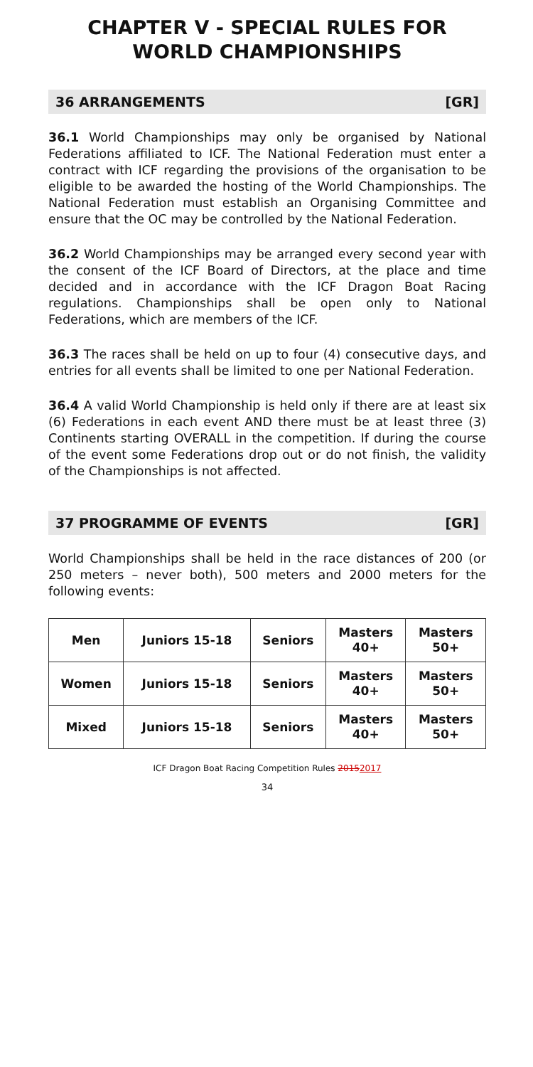CHAPTER V - SPECIAL RULES FOR WORLD CHAMPIONSHIPS
36 ARRANGEMENTS [GR]
36.1 World Championships may only be organised by National Federations affiliated to ICF. The National Federation must enter a contract with ICF regarding the provisions of the organisation to be eligible to be awarded the hosting of the World Championships. The National Federation must establish an Organising Committee and ensure that the OC may be controlled by the National Federation.
36.2 World Championships may be arranged every second year with the consent of the ICF Board of Directors, at the place and time decided and in accordance with the ICF Dragon Boat Racing regulations. Championships shall be open only to National Federations, which are members of the ICF.
36.3 The races shall be held on up to four (4) consecutive days, and entries for all events shall be limited to one per National Federation.
36.4 A valid World Championship is held only if there are at least six (6) Federations in each event AND there must be at least three (3) Continents starting OVERALL in the competition. If during the course of the event some Federations drop out or do not finish, the validity of the Championships is not affected.
37 PROGRAMME OF EVENTS [GR]
World Championships shall be held in the race distances of 200 (or 250 meters – never both), 500 meters and 2000 meters for the following events:
| Men | Juniors 15-18 | Seniors | Masters 40+ | Masters 50+ |
| Women | Juniors 15-18 | Seniors | Masters 40+ | Masters 50+ |
| Mixed | Juniors 15-18 | Seniors | Masters 40+ | Masters 50+ |
ICF Dragon Boat Racing Competition Rules 20152017
34